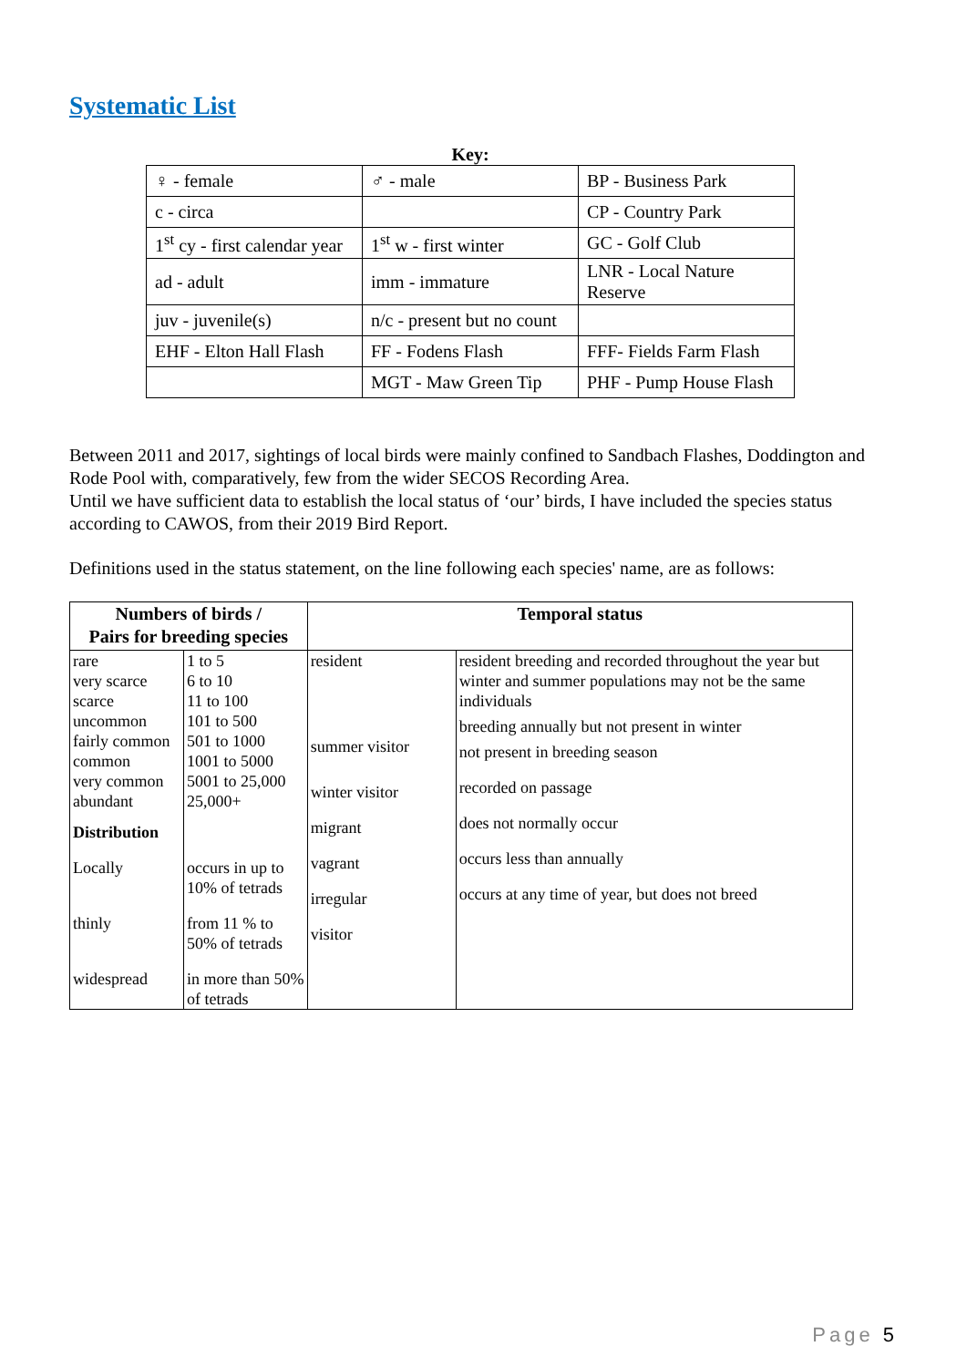Systematic List
Key:
| ♀ - female | ♂ - male | BP - Business Park |
| c - circa | | CP - Country Park |
| 1<sup>st</sup> cy - first calendar year | 1<sup>st</sup> w - first winter | GC - Golf Club |
| ad - adult | imm - immature | LNR - Local Nature Reserve |
| juv - juvenile(s) | n/c - present but no count | |
| EHF - Elton Hall Flash | FF - Fodens Flash | FFF- Fields Farm Flash |
| | MGT - Maw Green Tip | PHF - Pump House Flash |
Between 2011 and 2017, sightings of local birds were mainly confined to Sandbach Flashes, Doddington and Rode Pool with, comparatively, few from the wider SECOS Recording Area.
Until we have sufficient data to establish the local status of ‘our’ birds, I have included the species status according to CAWOS, from their 2019 Bird Report.
Definitions used in the status statement, on the line following each species' name, are as follows:
| Numbers of birds / Pairs for breeding species | | Temporal status | |
| --- | --- | --- | --- |
| rare very scarce scarce uncommon fairly common common very common abundant | 1 to 5 6 to 10 11 to 100 101 to 500 501 to 1000 1001 to 5000 5001 to 25,000 25,000+ | resident summer visitor winter visitor migrant vagrant irregular visitor | resident breeding and recorded throughout the year but winter and summer populations may not be the same individuals breeding annually but not present in winter not present in breeding season recorded on passage does not normally occur occurs less than annually occurs at any time of year, but does not breed |
| Distribution | | | |
| Locally | occurs in up to 10% of tetrads | | |
| thinly | from 11 % to 50% of tetrads | | |
| widespread | in more than 50% of tetrads | | |
Page 5